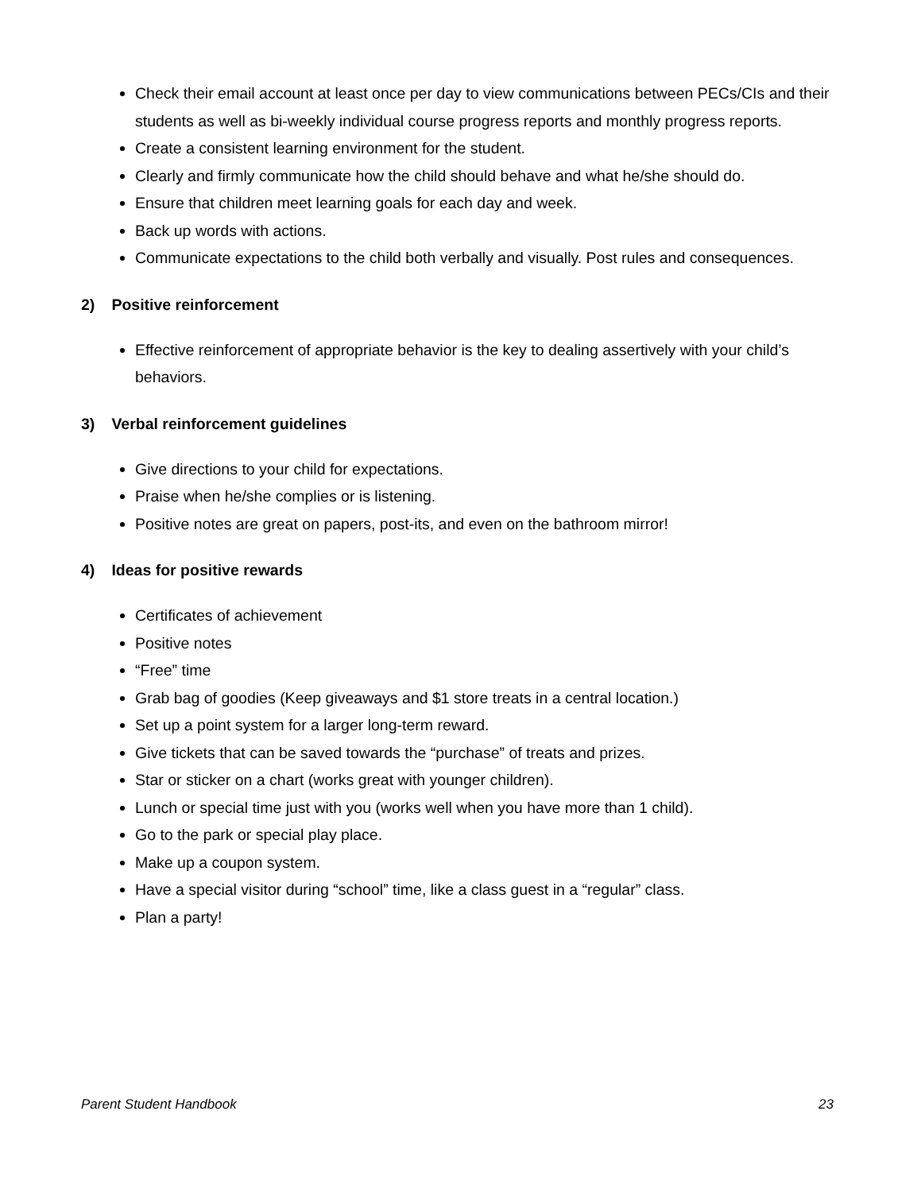Check their email account at least once per day to view communications between PECs/CIs and their students as well as bi-weekly individual course progress reports and monthly progress reports.
Create a consistent learning environment for the student.
Clearly and firmly communicate how the child should behave and what he/she should do.
Ensure that children meet learning goals for each day and week.
Back up words with actions.
Communicate expectations to the child both verbally and visually. Post rules and consequences.
2) Positive reinforcement
Effective reinforcement of appropriate behavior is the key to dealing assertively with your child’s behaviors.
3) Verbal reinforcement guidelines
Give directions to your child for expectations.
Praise when he/she complies or is listening.
Positive notes are great on papers, post-its, and even on the bathroom mirror!
4) Ideas for positive rewards
Certificates of achievement
Positive notes
“Free” time
Grab bag of goodies (Keep giveaways and $1 store treats in a central location.)
Set up a point system for a larger long-term reward.
Give tickets that can be saved towards the “purchase” of treats and prizes.
Star or sticker on a chart (works great with younger children).
Lunch or special time just with you (works well when you have more than 1 child).
Go to the park or special play place.
Make up a coupon system.
Have a special visitor during “school” time, like a class guest in a “regular” class.
Plan a party!
Parent Student Handbook 23